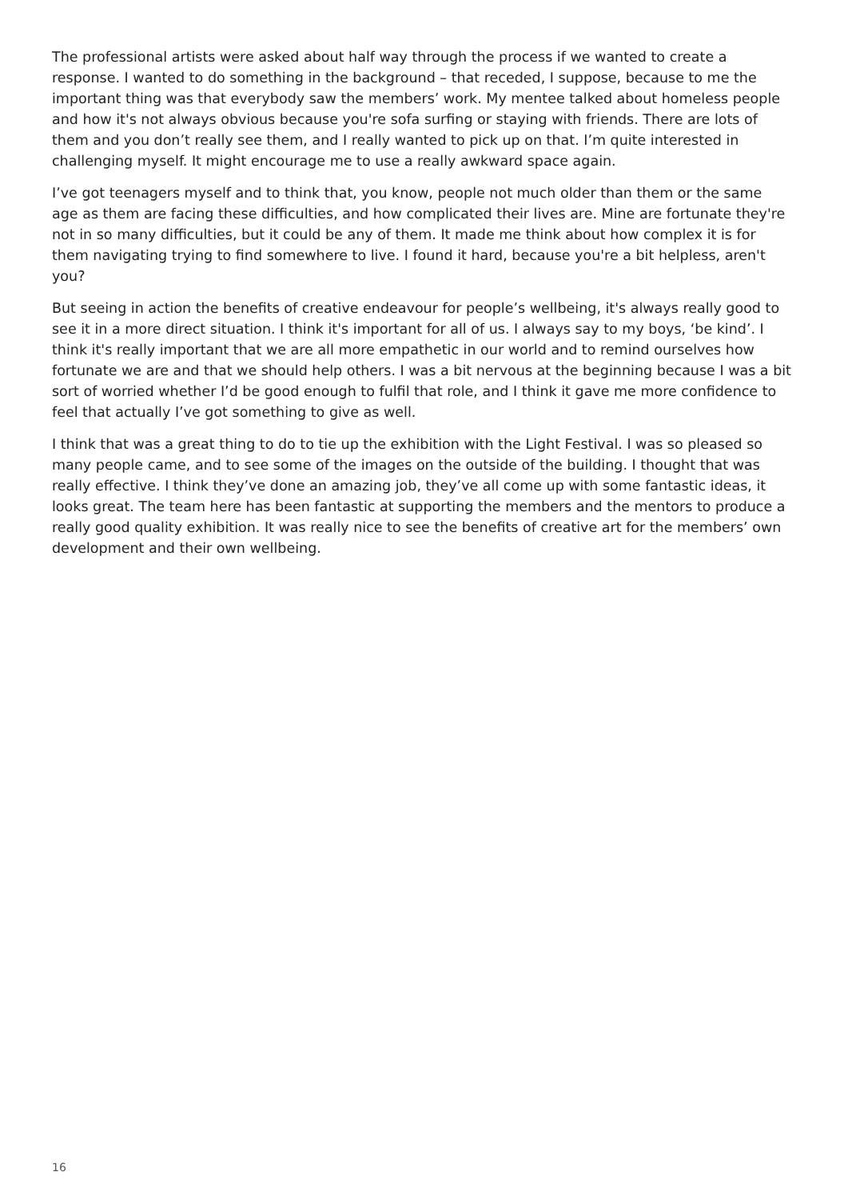The professional artists were asked about half way through the process if we wanted to create a response. I wanted to do something in the background – that receded, I suppose, because to me the important thing was that everybody saw the members’ work. My mentee talked about homeless people and how it's not always obvious because you're sofa surfing or staying with friends. There are lots of them and you don’t really see them, and I really wanted to pick up on that. I’m quite interested in challenging myself. It might encourage me to use a really awkward space again.
I’ve got teenagers myself and to think that, you know, people not much older than them or the same age as them are facing these difficulties, and how complicated their lives are. Mine are fortunate they're not in so many difficulties, but it could be any of them. It made me think about how complex it is for them navigating trying to find somewhere to live. I found it hard, because you're a bit helpless, aren't you?
But seeing in action the benefits of creative endeavour for people’s wellbeing, it's always really good to see it in a more direct situation. I think it's important for all of us. I always say to my boys, ‘be kind’. I think it's really important that we are all more empathetic in our world and to remind ourselves how fortunate we are and that we should help others. I was a bit nervous at the beginning because I was a bit sort of worried whether I’d be good enough to fulfil that role, and I think it gave me more confidence to feel that actually I’ve got something to give as well.
I think that was a great thing to do to tie up the exhibition with the Light Festival. I was so pleased so many people came, and to see some of the images on the outside of the building. I thought that was really effective. I think they’ve done an amazing job, they’ve all come up with some fantastic ideas, it looks great. The team here has been fantastic at supporting the members and the mentors to produce a really good quality exhibition. It was really nice to see the benefits of creative art for the members’ own development and their own wellbeing.
16